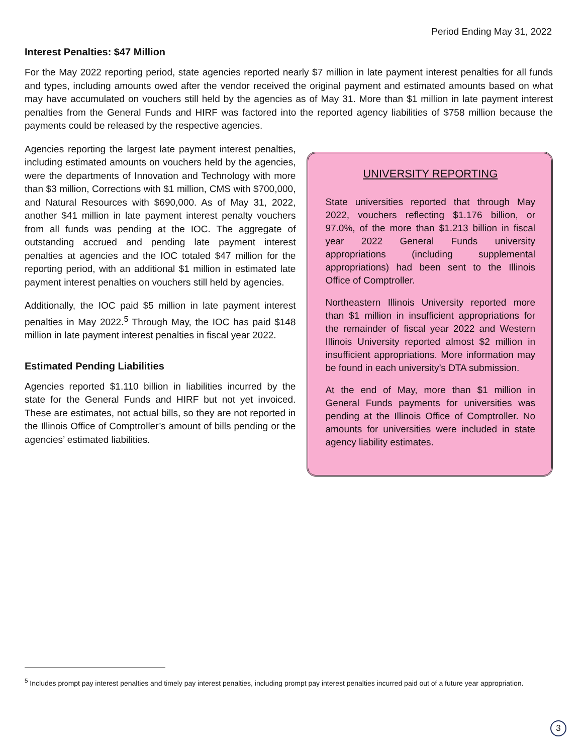Period Ending May 31, 2022
Interest Penalties: $47 Million
For the May 2022 reporting period, state agencies reported nearly $7 million in late payment interest penalties for all funds and types, including amounts owed after the vendor received the original payment and estimated amounts based on what may have accumulated on vouchers still held by the agencies as of May 31. More than $1 million in late payment interest penalties from the General Funds and HIRF was factored into the reported agency liabilities of $758 million because the payments could be released by the respective agencies.
Agencies reporting the largest late payment interest penalties, including estimated amounts on vouchers held by the agencies, were the departments of Innovation and Technology with more than $3 million, Corrections with $1 million, CMS with $700,000, and Natural Resources with $690,000. As of May 31, 2022, another $41 million in late payment interest penalty vouchers from all funds was pending at the IOC. The aggregate of outstanding accrued and pending late payment interest penalties at agencies and the IOC totaled $47 million for the reporting period, with an additional $1 million in estimated late payment interest penalties on vouchers still held by agencies.
Additionally, the IOC paid $5 million in late payment interest penalties in May 2022.<sup>5</sup> Through May, the IOC has paid $148 million in late payment interest penalties in fiscal year 2022.
Estimated Pending Liabilities
Agencies reported $1.110 billion in liabilities incurred by the state for the General Funds and HIRF but not yet invoiced. These are estimates, not actual bills, so they are not reported in the Illinois Office of Comptroller’s amount of bills pending or the agencies’ estimated liabilities.
UNIVERSITY REPORTING
State universities reported that through May 2022, vouchers reflecting $1.176 billion, or 97.0%, of the more than $1.213 billion in fiscal year 2022 General Funds university appropriations (including supplemental appropriations) had been sent to the Illinois Office of Comptroller.
Northeastern Illinois University reported more than $1 million in insufficient appropriations for the remainder of fiscal year 2022 and Western Illinois University reported almost $2 million in insufficient appropriations. More information may be found in each university’s DTA submission.
At the end of May, more than $1 million in General Funds payments for universities was pending at the Illinois Office of Comptroller. No amounts for universities were included in state agency liability estimates.
<sup>5</sup> Includes prompt pay interest penalties and timely pay interest penalties, including prompt pay interest penalties incurred paid out of a future year appropriation.
3